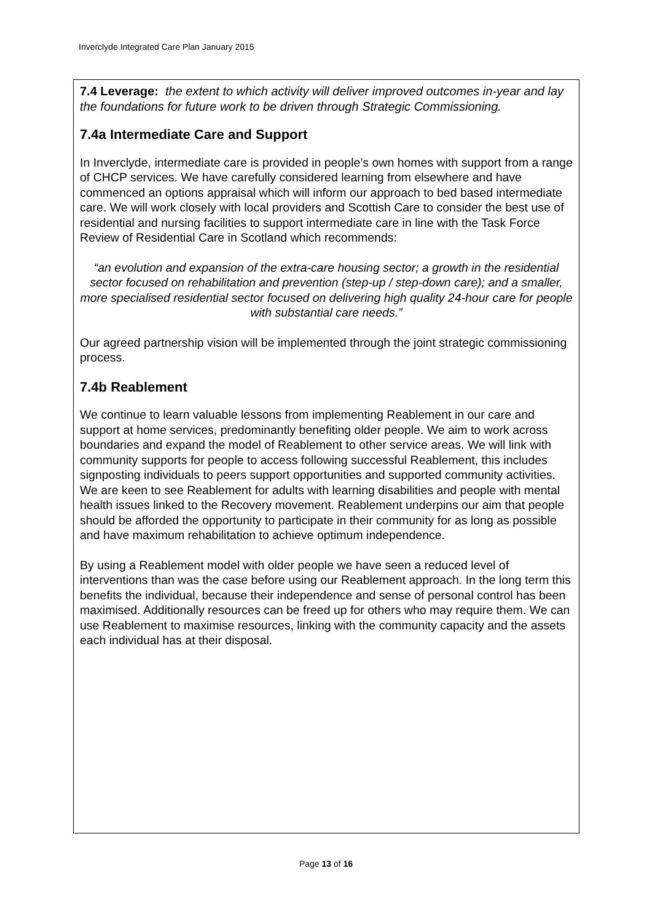Inverclyde Integrated Care Plan January 2015
7.4 Leverage: the extent to which activity will deliver improved outcomes in-year and lay the foundations for future work to be driven through Strategic Commissioning.
7.4a Intermediate Care and Support
In Inverclyde, intermediate care is provided in people’s own homes with support from a range of CHCP services. We have carefully considered learning from elsewhere and have commenced an options appraisal which will inform our approach to bed based intermediate care. We will work closely with local providers and Scottish Care to consider the best use of residential and nursing facilities to support intermediate care in line with the Task Force Review of Residential Care in Scotland which recommends:
“an evolution and expansion of the extra-care housing sector; a growth in the residential sector focused on rehabilitation and prevention (step-up / step-down care); and a smaller, more specialised residential sector focused on delivering high quality 24-hour care for people with substantial care needs.”
Our agreed partnership vision will be implemented through the joint strategic commissioning process.
7.4b Reablement
We continue to learn valuable lessons from implementing Reablement in our care and support at home services, predominantly benefiting older people. We aim to work across boundaries and expand the model of Reablement to other service areas. We will link with community supports for people to access following successful Reablement, this includes signposting individuals to peers support opportunities and supported community activities. We are keen to see Reablement for adults with learning disabilities and people with mental health issues linked to the Recovery movement. Reablement underpins our aim that people should be afforded the opportunity to participate in their community for as long as possible and have maximum rehabilitation to achieve optimum independence.
By using a Reablement model with older people we have seen a reduced level of interventions than was the case before using our Reablement approach. In the long term this benefits the individual, because their independence and sense of personal control has been maximised. Additionally resources can be freed up for others who may require them. We can use Reablement to maximise resources, linking with the community capacity and the assets each individual has at their disposal.
Page 13 of 16